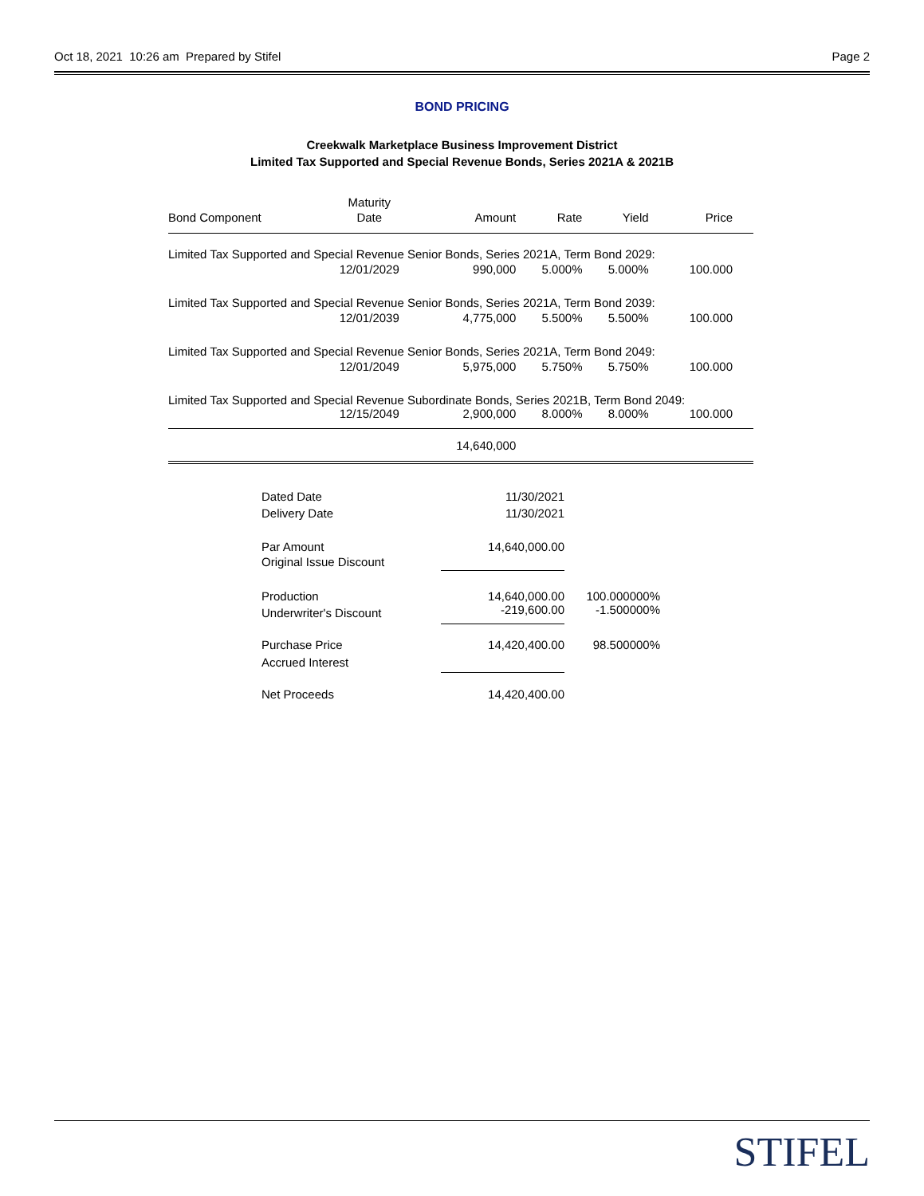Oct 18, 2021 10:26 am Prepared by Stifel Page 2
BOND PRICING
Creekwalk Marketplace Business Improvement District
Limited Tax Supported and Special Revenue Bonds, Series 2021A & 2021B
| | Maturity | | | | |
| --- | --- | --- | --- | --- | --- |
| Bond Component | Date | Amount | Rate | Yield | Price |
| Limited Tax Supported and Special Revenue Senior Bonds, Series 2021A, Term Bond 2029: | | | | | |
| | 12/01/2029 | 990,000 | 5.000% | 5.000% | 100.000 |
| Limited Tax Supported and Special Revenue Senior Bonds, Series 2021A, Term Bond 2039: | | | | | |
| | 12/01/2039 | 4,775,000 | 5.500% | 5.500% | 100.000 |
| Limited Tax Supported and Special Revenue Senior Bonds, Series 2021A, Term Bond 2049: | | | | | |
| | 12/01/2049 | 5,975,000 | 5.750% | 5.750% | 100.000 |
| Limited Tax Supported and Special Revenue Subordinate Bonds, Series 2021B, Term Bond 2049: | | | | | |
| | 12/15/2049 | 2,900,000 | 8.000% | 8.000% | 100.000 |
| | | 14,640,000 | | | |
| Dated Date | 11/30/2021 | |
| Delivery Date | 11/30/2021 | |
| Par Amount | 14,640,000.00 | |
| Original Issue Discount | | |
| Production | 14,640,000.00 | 100.000000% |
| Underwriter's Discount | -219,600.00 | -1.500000% |
| Purchase Price | 14,420,400.00 | 98.500000% |
| Accrued Interest | | |
| Net Proceeds | 14,420,400.00 | |
STIFEL